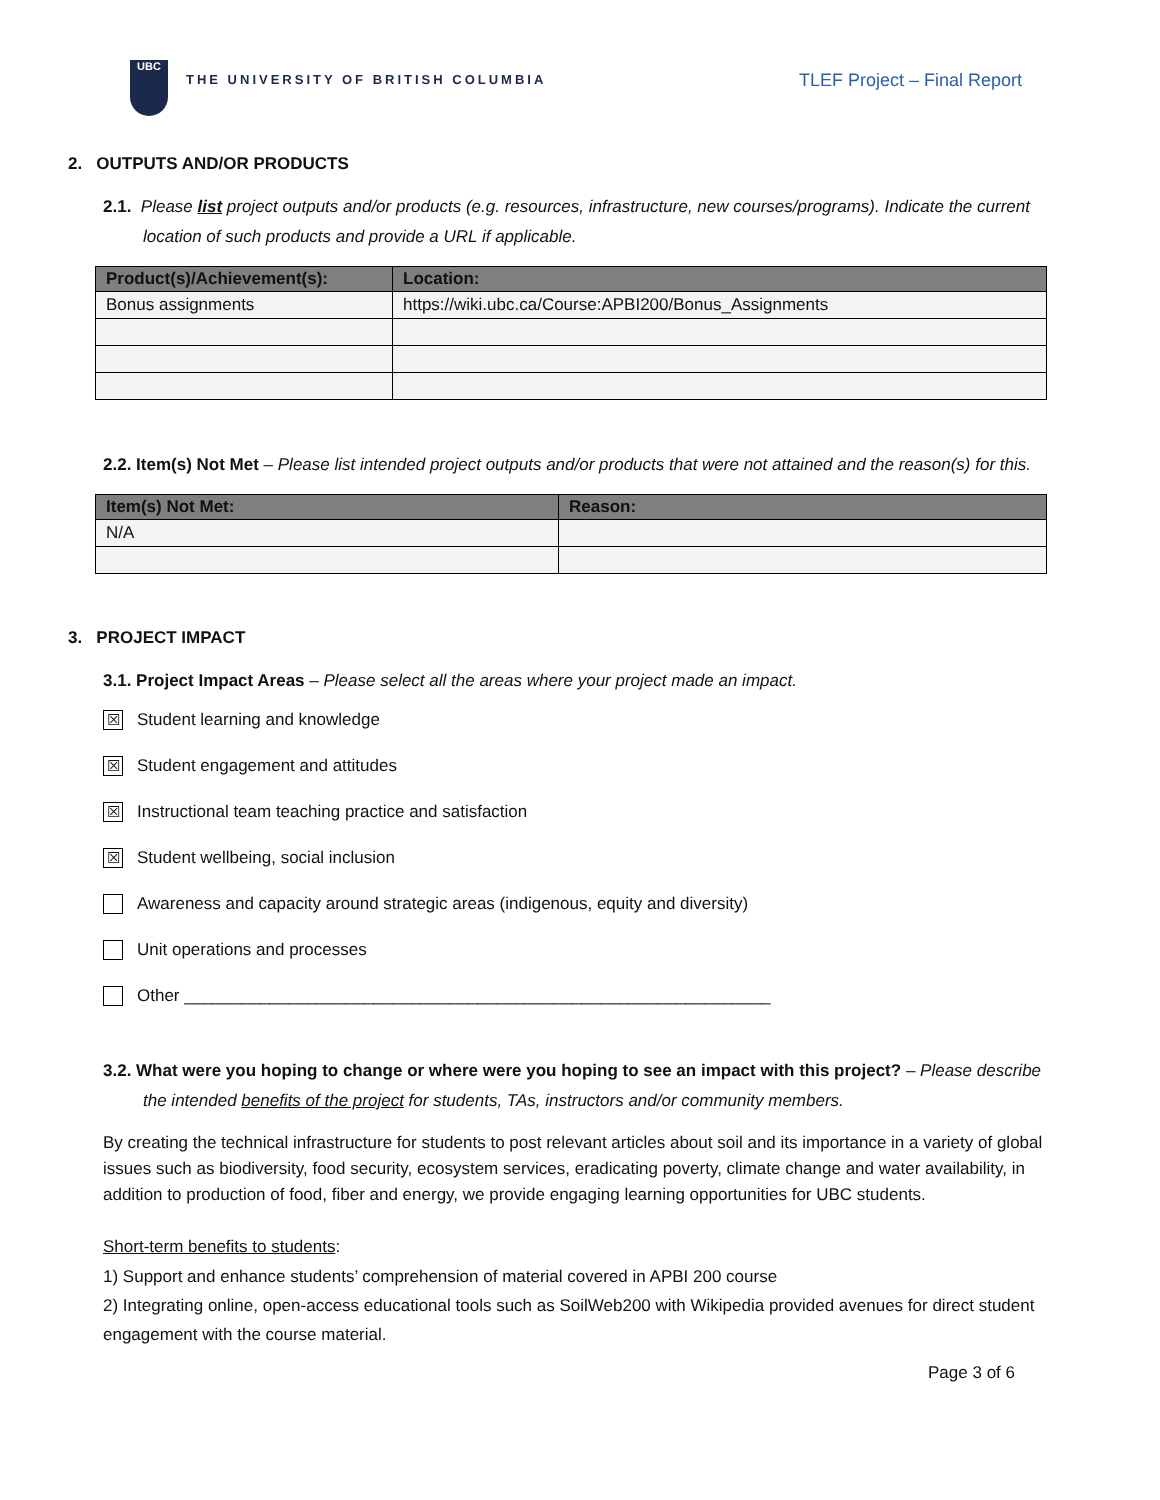UBC
THE UNIVERSITY OF BRITISH COLUMBIA
TLEF Project – Final Report
2. OUTPUTS AND/OR PRODUCTS
2.1. Please list project outputs and/or products (e.g. resources, infrastructure, new courses/programs). Indicate the current location of such products and provide a URL if applicable.
| Product(s)/Achievement(s): | Location: |
| --- | --- |
| Bonus assignments | https://wiki.ubc.ca/Course:APBI200/Bonus_Assignments |
2.2. Item(s) Not Met – Please list intended project outputs and/or products that were not attained and the reason(s) for this.
| Item(s) Not Met: | Reason: |
| --- | --- |
| N/A | |
3. PROJECT IMPACT
3.1. Project Impact Areas – Please select all the areas where your project made an impact.
☒ Student learning and knowledge
☒ Student engagement and attitudes
☒ Instructional team teaching practice and satisfaction
☒ Student wellbeing, social inclusion
Awareness and capacity around strategic areas (indigenous, equity and diversity)
Unit operations and processes
Other ______________________________________________________________
3.2. What were you hoping to change or where were you hoping to see an impact with this project? – Please describe the intended benefits of the project for students, TAs, instructors and/or community members.
By creating the technical infrastructure for students to post relevant articles about soil and its importance in a variety of global issues such as biodiversity, food security, ecosystem services, eradicating poverty, climate change and water availability, in addition to production of food, fiber and energy, we provide engaging learning opportunities for UBC students.
Short-term benefits to students:
1) Support and enhance students’ comprehension of material covered in APBI 200 course
2) Integrating online, open-access educational tools such as SoilWeb200 with Wikipedia provided avenues for direct student engagement with the course material.
Page 3 of 6